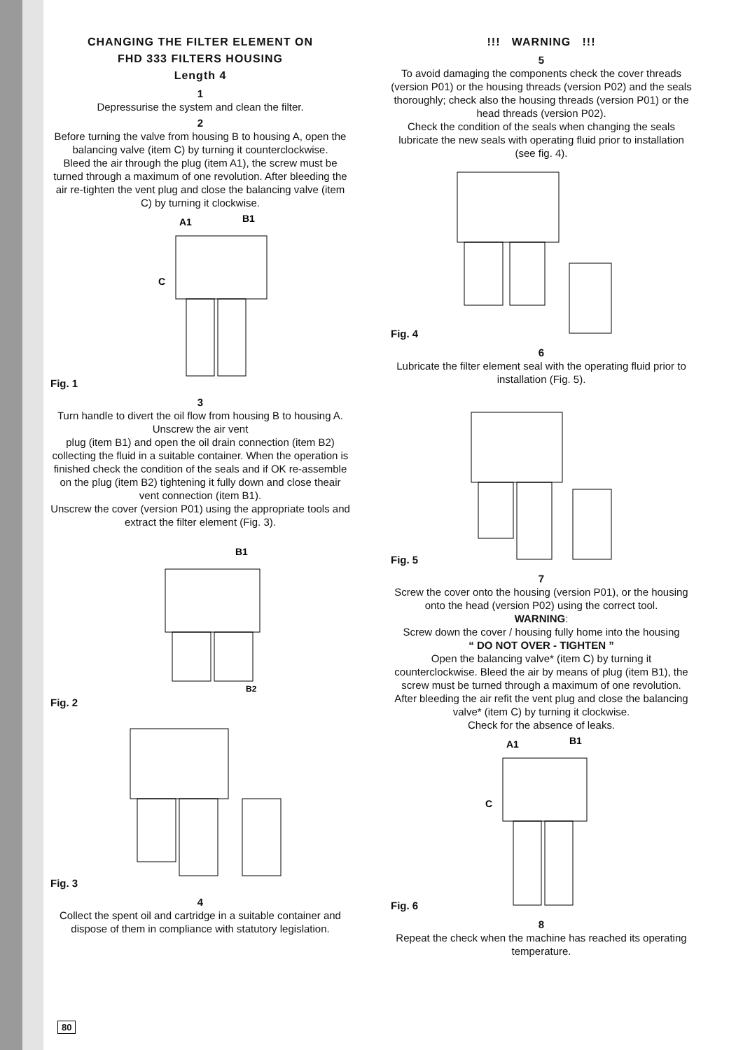CHANGING THE FILTER ELEMENT ON
FHD 333 FILTERS HOUSING
Length 4
1
Depressurise the system and clean the filter.
2
Before turning the valve from housing B to housing A, open the balancing valve (item C) by turning it counterclockwise.
Bleed the air through the plug (item A1), the screw must be turned through a maximum of one revolution. After bleeding the air re-tighten the vent plug and close the balancing valve (item C) by turning it clockwise.
Fig. 1
A1
B1
C
3
Turn handle to divert the oil flow from housing B to housing A. Unscrew the air vent
plug (item B1) and open the oil drain connection (item B2) collecting the fluid in a suitable container. When the operation is finished check the condition of the seals and if OK re-assemble on the plug (item B2) tightening it fully down and close theair vent connection (item B1).
Unscrew the cover (version P01) using the appropriate tools and extract the filter element (Fig. 3).
Fig. 2
B1
B2
Fig. 3
4
Collect the spent oil and cartridge in a suitable container and dispose of them in compliance with statutory legislation.
!!! WARNING !!!
5
To avoid damaging the components check the cover threads (version P01) or the housing threads (version P02) and the seals thoroughly; check also the housing threads (version P01) or the head threads (version P02).
Check the condition of the seals when changing the seals lubricate the new seals with operating fluid prior to installation (see fig. 4).
Fig. 4
6
Lubricate the filter element seal with the operating fluid prior to installation (Fig. 5).
Fig. 5
7
Screw the cover onto the housing (version P01), or the housing onto the head (version P02) using the correct tool.
WARNING:
Screw down the cover / housing fully home into the housing
“ DO NOT OVER - TIGHTEN ”
Open the balancing valve* (item C) by turning it counterclockwise. Bleed the air by means of plug (item B1), the screw must be turned through a maximum of one revolution.
After bleeding the air refit the vent plug and close the balancing valve* (item C) by turning it clockwise.
Check for the absence of leaks.
Fig. 6
A1
B1
C
8
Repeat the check when the machine has reached its operating temperature.
80